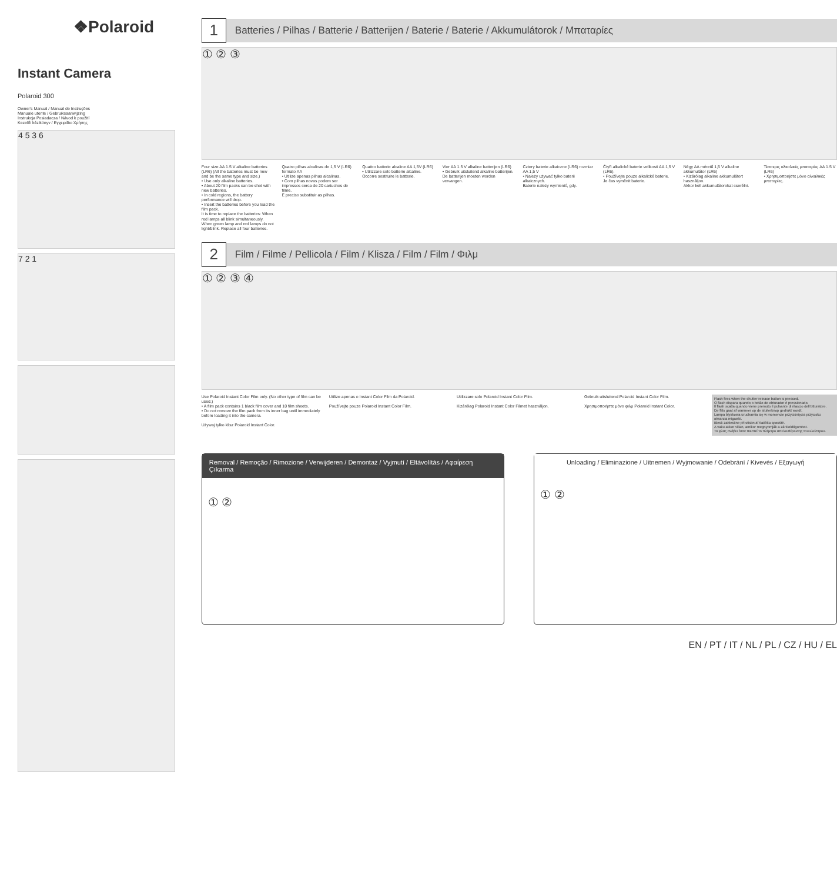❖Polaroid
Instant Camera
Polaroid 300
Owner's Manual / Manual de Instruções
Manuale utente / Gebruiksaanwijzing
Instrukcja Posiadacza / Návod k použití
Kezelői kézikönyv / Εγχειρίδιο Χρήσης
4 5 3 6
7 2 1
1
Batteries / Pilhas / Batterie / Batterijen / Baterie / Baterie / Akkumulátorok / Μπαταρίες
① ② ③
Four size AA 1.5 V alkaline batteries (LR6) (All the batteries must be new and be the same type and size.)
• Use only alkaline batteries.
• About 20 film packs can be shot with new batteries.
• In cold regions, the battery performance will drop.
• Insert the batteries before you load the film pack.
It is time to replace the batteries: When red lamps all blink simultaneously. When green lamp and red lamps do not light/blink. Replace all four batteries.
Quatro pilhas alcalinas de 1,5 V (LR6) formato AA
• Utilize apenas pilhas alcalinas.
• Com pilhas novas podem ser impressos cerca de 20 cartuchos de filme.
É preciso substituir as pilhas.
Quattro batterie alcaline AA 1,5V (LR6)
• Utilizzare solo batterie alcaline.
Occorre sostituire le batterie.
Vier AA 1.5 V alkaline batterijen (LR6)
• Gebruik uitsluitend alkaline batterijen.
De batterijen moeten worden vervangen.
Cztery baterie alkaiczne (LR6) rozmiar AA 1,5 V
• Należy używać tylko baterii alkaicznych.
Baterie należy wymienić, gdy.
Čtyři alkalické baterie velikosti AA 1,5 V (LR6).
• Používejte pouze alkalické baterie.
Je čas vyměnit baterie.
Négy AA méretű 1,5 V alkaline akkumulátor (LR6)
• Kizárólag alkaline akkumulátort használjon.
Akkor kell akkumulátorokat cserélni.
Τέσσερις αλκαλικές μπαταρίες AA 1.5 V (LR6)
• Χρησιμοποιήστε μόνο αλκαλικές μπαταρίες.
2
Film / Filme / Pellicola / Film / Klisza / Film / Film / Φιλμ
① ② ③ ④
Use Polaroid Instant Color Film only. (No other type of film can be used.)
• A film pack contains 1 black film cover and 10 film sheets.
• Do not remove the film pack from its inner bag until immediately before loading it into the camera.
Używaj tylko klisz Polaroid Instant Color.
Utilize apenas o Instant Color Film da Polaroid.
Používejte pouze Polaroid Instant Color Film.
Utilizzare solo Polaroid Instant Color Film.
Kizárólag Polaroid Instant Color Filmet használjon.
Gebruik uitsluitend Polaroid Instant Color Film.
Χρησιμοποιήστε μόνο φιλμ Polaroid Instant Color.
Flash fires when the shutter release button is pressed.
O flash dispara quando o botão do obturador é pressionado.
Il flash scatta quando viene premuto il pulsante di rilascio dell'otturatore.
De flits gaat af wanneer op de sluiterknop gedrukt wordt.
Lampa błyskowa uruchamia się w momencie przyciśnięcia przycisku otwarcia migawki.
Blesk zableskne při stisknutí tlačítka spouště.
A vaku akkor villan, amikor megnyomják a zárkioldógombot.
Το φλας ανάβει όταν πιεστεί το πλήκτρο απελευθέρωσης του κλείστρου.
Removal / Remoção / Rimozione / Verwijderen / Demontaż / Vyjmutí / Eltávolítás / Αφαίρεση Çıkarma
① ②
Unloading / Eliminazione / Uitnemen / Wyjmowanie / Odebrání / Kivevés / Εξαγωγή
① ②
EN / PT / IT / NL / PL / CZ / HU / EL